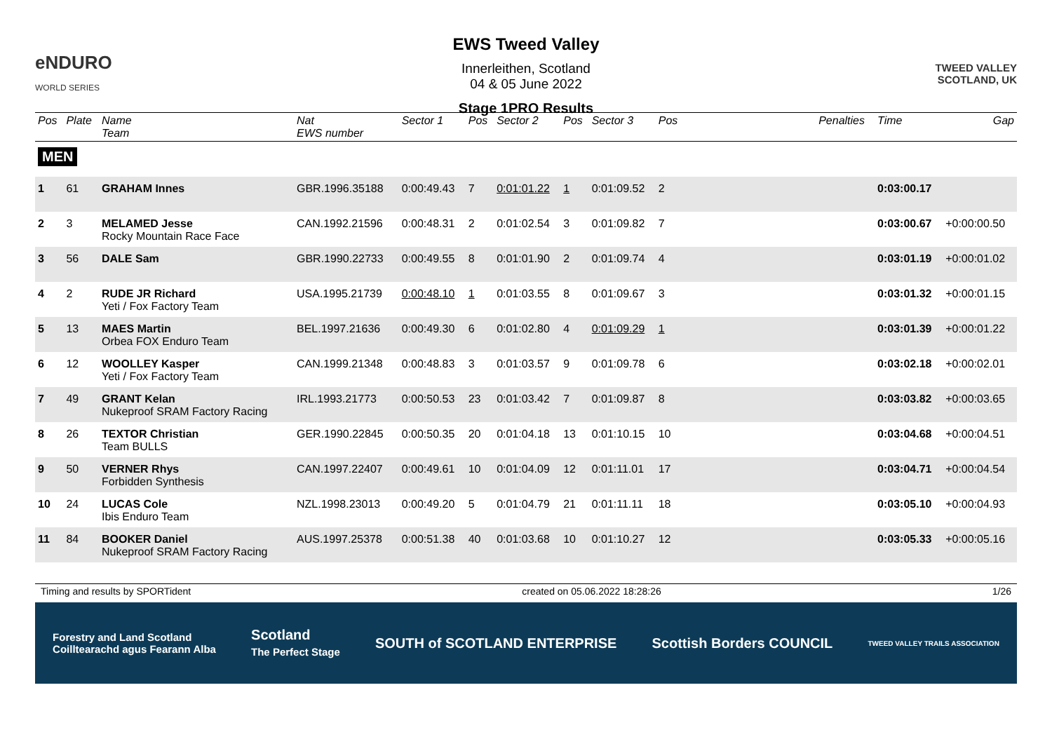eNDURO
WORLD SERIES
EWS Tweed Valley
Innerleithen, Scotland
04 & 05 June 2022
Stage 1PRO Results
TWEED VALLEY
SCOTLAND, UK
| Pos | Plate | Name Team | Nat EWS number | Sector 1 | Pos | Sector 2 | Pos | Sector 3 | Pos | | Penalties | Time | Gap |
| --- | --- | --- | --- | --- | --- | --- | --- | --- | --- | --- | --- | --- | --- |
| MEN | | | | | | | | | | | | | |
| 1 | 61 | GRAHAM Innes | GBR.1996.35188 | 0:00:49.43 | 7 | 0:01:01.22 | 1 | 0:01:09.52 | 2 | | | 0:03:00.17 | |
| 2 | 3 | MELAMED Jesse Rocky Mountain Race Face | CAN.1992.21596 | 0:00:48.31 | 2 | 0:01:02.54 | 3 | 0:01:09.82 | 7 | | | 0:03:00.67 | +0:00:00.50 |
| 3 | 56 | DALE Sam | GBR.1990.22733 | 0:00:49.55 | 8 | 0:01:01.90 | 2 | 0:01:09.74 | 4 | | | 0:03:01.19 | +0:00:01.02 |
| 4 | 2 | RUDE JR Richard Yeti / Fox Factory Team | USA.1995.21739 | 0:00:48.10 | 1 | 0:01:03.55 | 8 | 0:01:09.67 | 3 | | | 0:03:01.32 | +0:00:01.15 |
| 5 | 13 | MAES Martin Orbea FOX Enduro Team | BEL.1997.21636 | 0:00:49.30 | 6 | 0:01:02.80 | 4 | 0:01:09.29 | 1 | | | 0:03:01.39 | +0:00:01.22 |
| 6 | 12 | WOOLLEY Kasper Yeti / Fox Factory Team | CAN.1999.21348 | 0:00:48.83 | 3 | 0:01:03.57 | 9 | 0:01:09.78 | 6 | | | 0:03:02.18 | +0:00:02.01 |
| 7 | 49 | GRANT Kelan Nukeproof SRAM Factory Racing | IRL.1993.21773 | 0:00:50.53 | 23 | 0:01:03.42 | 7 | 0:01:09.87 | 8 | | | 0:03:03.82 | +0:00:03.65 |
| 8 | 26 | TEXTOR Christian Team BULLS | GER.1990.22845 | 0:00:50.35 | 20 | 0:01:04.18 | 13 | 0:01:10.15 | 10 | | | 0:03:04.68 | +0:00:04.51 |
| 9 | 50 | VERNER Rhys Forbidden Synthesis | CAN.1997.22407 | 0:00:49.61 | 10 | 0:01:04.09 | 12 | 0:01:11.01 | 17 | | | 0:03:04.71 | +0:00:04.54 |
| 10 | 24 | LUCAS Cole Ibis Enduro Team | NZL.1998.23013 | 0:00:49.20 | 5 | 0:01:04.79 | 21 | 0:01:11.11 | 18 | | | 0:03:05.10 | +0:00:04.93 |
| 11 | 84 | BOOKER Daniel Nukeproof SRAM Factory Racing | AUS.1997.25378 | 0:00:51.38 | 40 | 0:01:03.68 | 10 | 0:01:10.27 | 12 | | | 0:03:05.33 | +0:00:05.16 |
Timing and results by SPORTident created on 05.06.2022 18:28:26 1/26
Forestry and Land Scotland
Coilltearachd agus Fearann Alba Scotland
The Perfect Stage SOUTH of SCOTLAND ENTERPRISE Scottish Borders COUNCIL TWEED VALLEY TRAILS ASSOCIATION